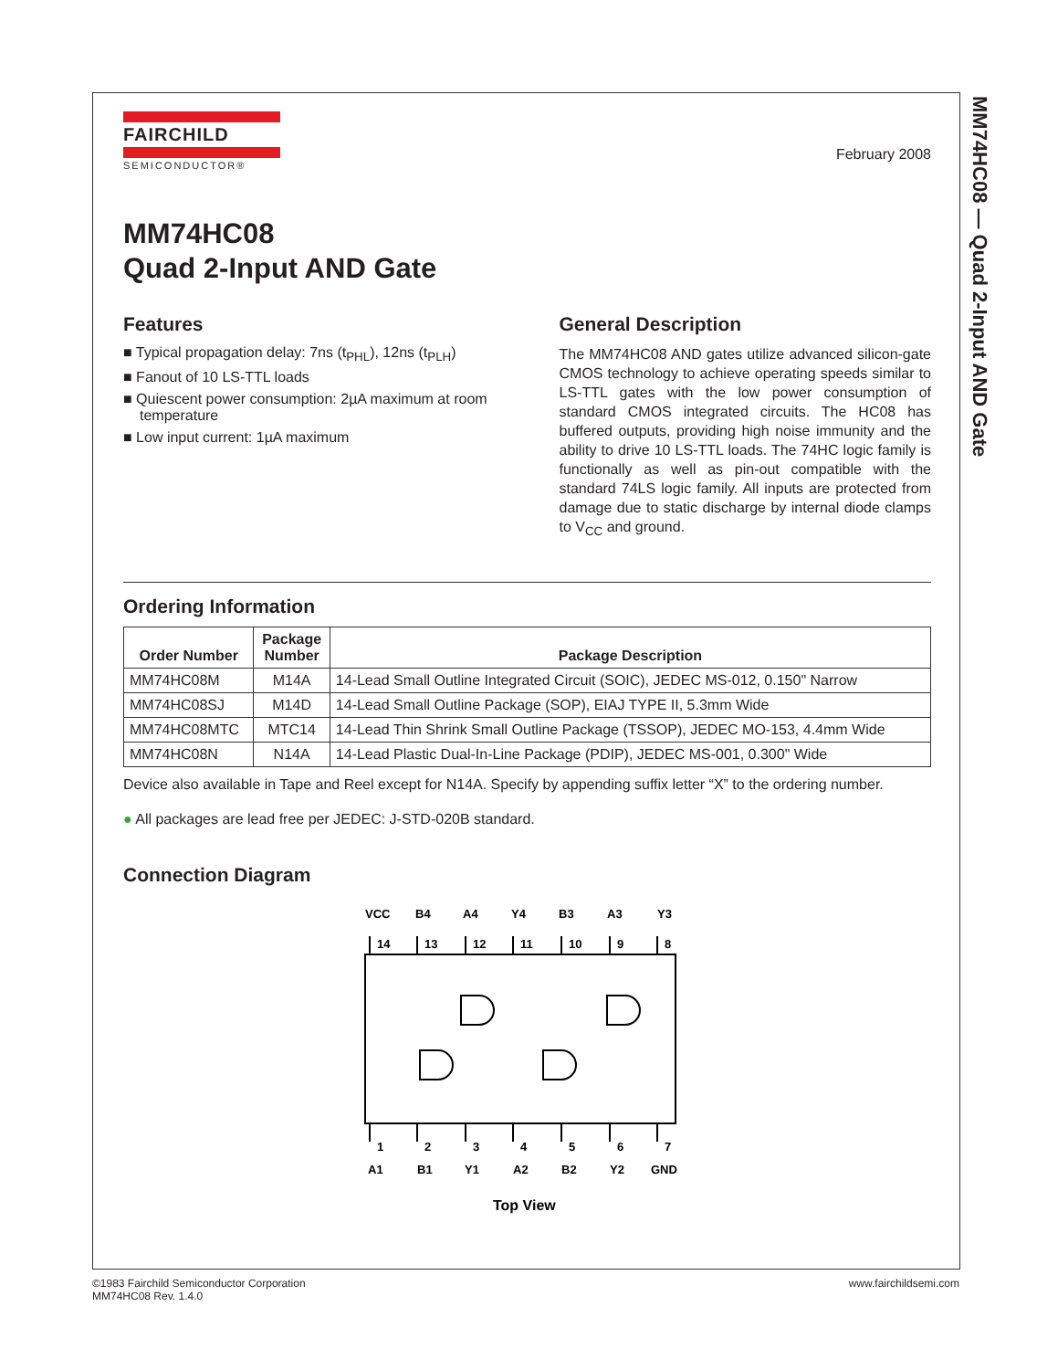MM74HC08 — Quad 2-Input AND Gate
FAIRCHILD
SEMICONDUCTOR®
February 2008
MM74HC08
Quad 2-Input AND Gate
Features
■ Typical propagation delay: 7ns (t<sub>PHL</sub>), 12ns (t<sub>PLH</sub>)
■ Fanout of 10 LS-TTL loads
■ Quiescent power consumption: 2µA maximum at room temperature
■ Low input current: 1µA maximum
General Description
The MM74HC08 AND gates utilize advanced silicon-gate CMOS technology to achieve operating speeds similar to LS-TTL gates with the low power consumption of standard CMOS integrated circuits. The HC08 has buffered outputs, providing high noise immunity and the ability to drive 10 LS-TTL loads. The 74HC logic family is functionally as well as pin-out compatible with the standard 74LS logic family. All inputs are protected from damage due to static discharge by internal diode clamps to V<sub>CC</sub> and ground.
Ordering Information
| Order Number | Package Number | Package Description |
| --- | --- | --- |
| MM74HC08M | M14A | 14-Lead Small Outline Integrated Circuit (SOIC), JEDEC MS-012, 0.150" Narrow |
| MM74HC08SJ | M14D | 14-Lead Small Outline Package (SOP), EIAJ TYPE II, 5.3mm Wide |
| MM74HC08MTC | MTC14 | 14-Lead Thin Shrink Small Outline Package (TSSOP), JEDEC MO-153, 4.4mm Wide |
| MM74HC08N | N14A | 14-Lead Plastic Dual-In-Line Package (PDIP), JEDEC MS-001, 0.300" Wide |
Device also available in Tape and Reel except for N14A. Specify by appending suffix letter “X” to the ordering number.
● All packages are lead free per JEDEC: J-STD-020B standard.
Connection Diagram
VCC
B4
A4
Y4
B3
A3
Y3
14
13
12
11
10
9
8
1
2
3
4
5
6
7
A1
B1
Y1
A2
B2
Y2
GND
Top View
©1983 Fairchild Semiconductor Corporation
MM74HC08 Rev. 1.4.0
www.fairchildsemi.com